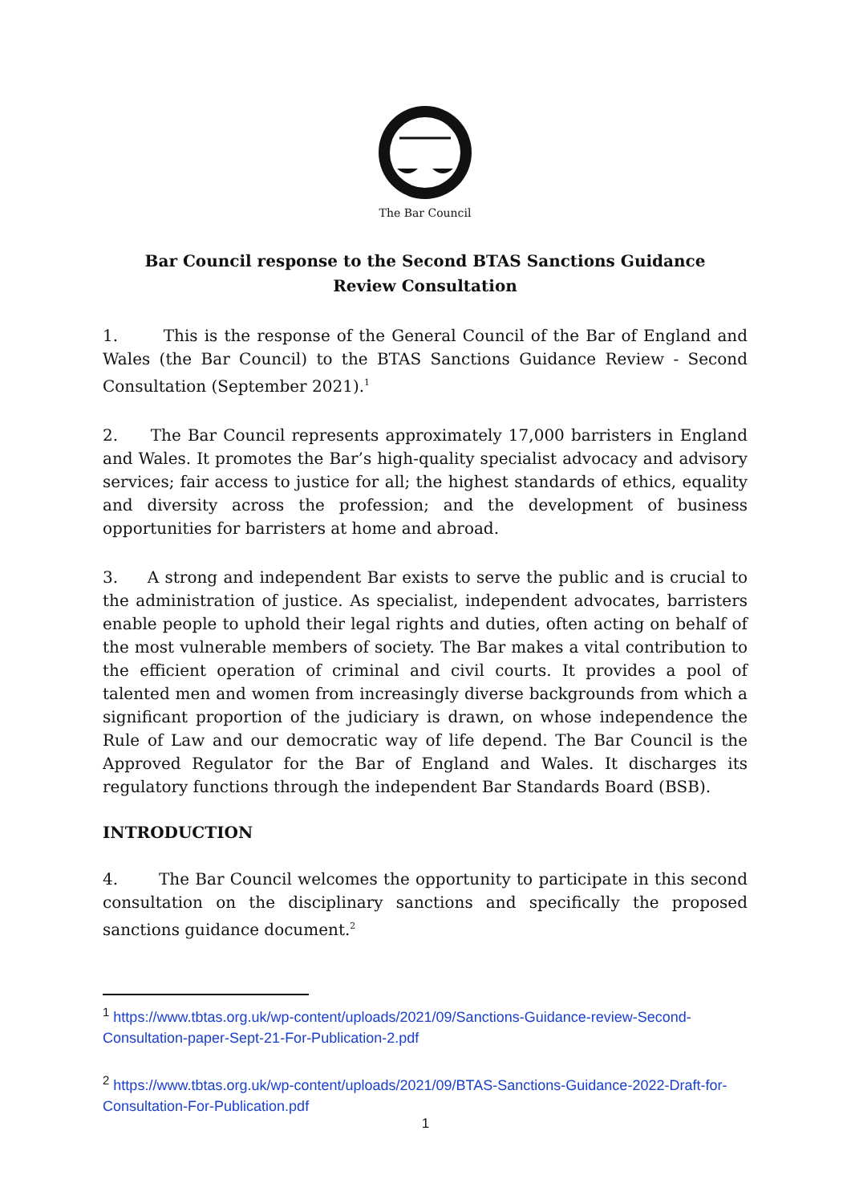The Bar Council
Bar Council response to the Second BTAS Sanctions Guidance Review Consultation
1. This is the response of the General Council of the Bar of England and Wales (the Bar Council) to the BTAS Sanctions Guidance Review - Second Consultation (September 2021).<sup>1</sup>
2. The Bar Council represents approximately 17,000 barristers in England and Wales. It promotes the Bar’s high-quality specialist advocacy and advisory services; fair access to justice for all; the highest standards of ethics, equality and diversity across the profession; and the development of business opportunities for barristers at home and abroad.
3. A strong and independent Bar exists to serve the public and is crucial to the administration of justice. As specialist, independent advocates, barristers enable people to uphold their legal rights and duties, often acting on behalf of the most vulnerable members of society. The Bar makes a vital contribution to the efficient operation of criminal and civil courts. It provides a pool of talented men and women from increasingly diverse backgrounds from which a significant proportion of the judiciary is drawn, on whose independence the Rule of Law and our democratic way of life depend. The Bar Council is the Approved Regulator for the Bar of England and Wales. It discharges its regulatory functions through the independent Bar Standards Board (BSB).
INTRODUCTION
4. The Bar Council welcomes the opportunity to participate in this second consultation on the disciplinary sanctions and specifically the proposed sanctions guidance document.<sup>2</sup>
<sup>1</sup> https://www.tbtas.org.uk/wp-content/uploads/2021/09/Sanctions-Guidance-review-Second-Consultation-paper-Sept-21-For-Publication-2.pdf
<sup>2</sup> https://www.tbtas.org.uk/wp-content/uploads/2021/09/BTAS-Sanctions-Guidance-2022-Draft-for-Consultation-For-Publication.pdf
1